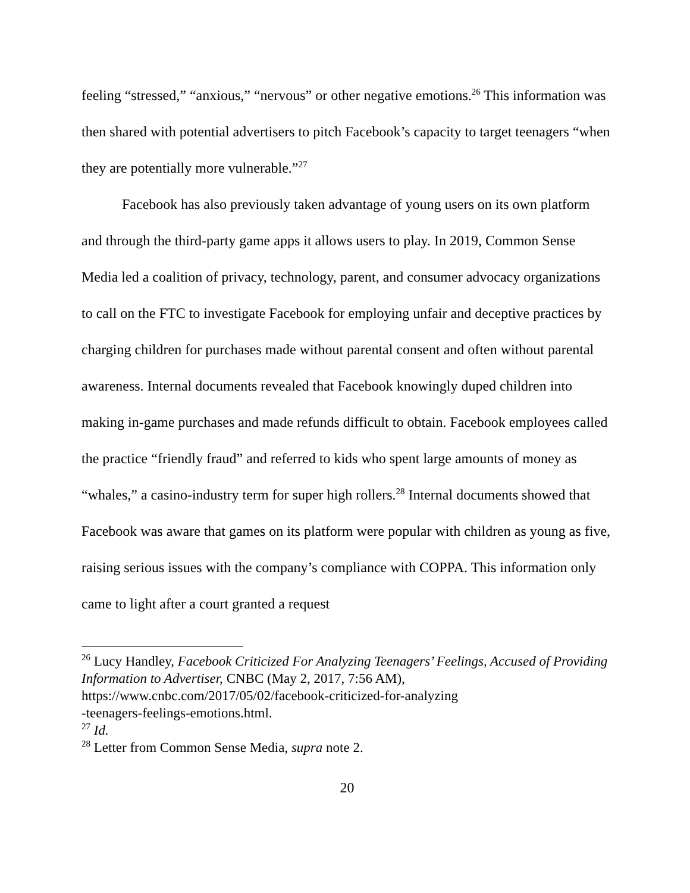feeling “stressed,” “anxious,” “nervous” or other negative emotions.<sup>26</sup> This information was then shared with potential advertisers to pitch Facebook’s capacity to target teenagers “when they are potentially more vulnerable.”<sup>27</sup>
Facebook has also previously taken advantage of young users on its own platform and through the third-party game apps it allows users to play. In 2019, Common Sense Media led a coalition of privacy, technology, parent, and consumer advocacy organizations to call on the FTC to investigate Facebook for employing unfair and deceptive practices by charging children for purchases made without parental consent and often without parental awareness. Internal documents revealed that Facebook knowingly duped children into making in-game purchases and made refunds difficult to obtain. Facebook employees called the practice “friendly fraud” and referred to kids who spent large amounts of money as “whales,” a casino-industry term for super high rollers.<sup>28</sup> Internal documents showed that Facebook was aware that games on its platform were popular with children as young as five, raising serious issues with the company’s compliance with COPPA. This information only came to light after a court granted a request
<sup>26</sup> Lucy Handley, Facebook Criticized For Analyzing Teenagers’ Feelings, Accused of Providing Information to Advertiser, CNBC (May 2, 2017, 7:56 AM), https://www.cnbc.com/2017/05/02/facebook-criticized-for-analyzing
-teenagers-feelings-emotions.html.
<sup>27</sup> Id.
<sup>28</sup> Letter from Common Sense Media, supra note 2.
20